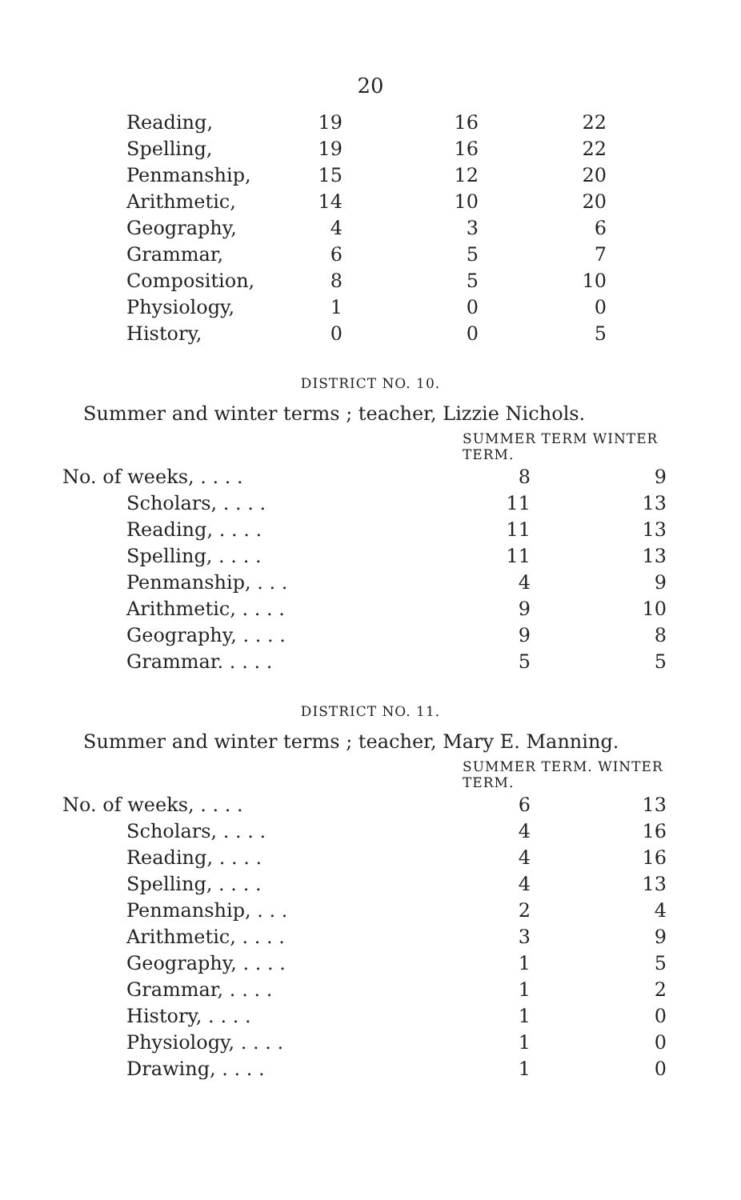20
| Reading, | 19 | 16 | 22 |
| Spelling, | 19 | 16 | 22 |
| Penmanship, | 15 | 12 | 20 |
| Arithmetic, | 14 | 10 | 20 |
| Geography, | 4 | 3 | 6 |
| Grammar, | 6 | 5 | 7 |
| Composition, | 8 | 5 | 10 |
| Physiology, | 1 | 0 | 0 |
| History, | 0 | 0 | 5 |
DISTRICT NO. 10.
Summer and winter terms ; teacher, Lizzie Nichols.
| | SUMMER TERM WINTER TERM. | |
| --- | --- | --- |
| No. of weeks, . . . . | 8 | 9 |
| Scholars, . . . . | 11 | 13 |
| Reading, . . . . | 11 | 13 |
| Spelling, . . . . | 11 | 13 |
| Penmanship, . . . | 4 | 9 |
| Arithmetic, . . . . | 9 | 10 |
| Geography, . . . . | 9 | 8 |
| Grammar. . . . . | 5 | 5 |
DISTRICT NO. 11.
Summer and winter terms ; teacher, Mary E. Manning.
| | SUMMER TERM. WINTER TERM. | |
| --- | --- | --- |
| No. of weeks, . . . . | 6 | 13 |
| Scholars, . . . . | 4 | 16 |
| Reading, . . . . | 4 | 16 |
| Spelling, . . . . | 4 | 13 |
| Penmanship, . . . | 2 | 4 |
| Arithmetic, . . . . | 3 | 9 |
| Geography, . . . . | 1 | 5 |
| Grammar, . . . . | 1 | 2 |
| History, . . . . | 1 | 0 |
| Physiology, . . . . | 1 | 0 |
| Drawing, . . . . | 1 | 0 |